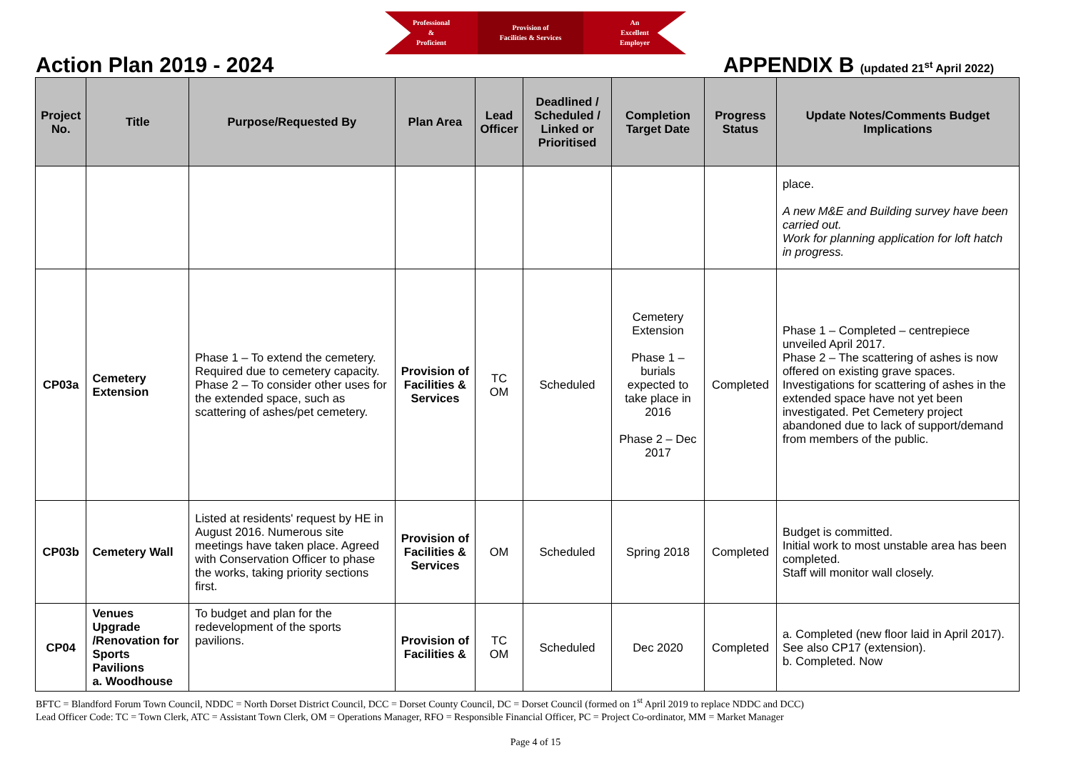Professional
&
Proficient
Provision of
Facilities & Services
An
Excellent
Employer
Action Plan 2019 - 2024 APPENDIX B (updated 21<sup>st</sup> April 2022)
| Project No. | Title | Purpose/Requested By | Plan Area | Lead Officer | Deadlined / Scheduled / Linked or Prioritised | Completion Target Date | Progress Status | Update Notes/Comments Budget Implications |
| --- | --- | --- | --- | --- | --- | --- | --- | --- |
| | | | | | | | | place. A new M&E and Building survey have been carried out. Work for planning application for loft hatch in progress. |
| CP03a | Cemetery Extension | Phase 1 – To extend the cemetery. Required due to cemetery capacity. Phase 2 – To consider other uses for the extended space, such as scattering of ashes/pet cemetery. | Provision of Facilities & Services | TC OM | Scheduled | Cemetery Extension Phase 1 – burials expected to take place in 2016 Phase 2 – Dec 2017 | Completed | Phase 1 – Completed – centrepiece unveiled April 2017. Phase 2 – The scattering of ashes is now offered on existing grave spaces. Investigations for scattering of ashes in the extended space have not yet been investigated. Pet Cemetery project abandoned due to lack of support/demand from members of the public. |
| CP03b | Cemetery Wall | Listed at residents' request by HE in August 2016. Numerous site meetings have taken place. Agreed with Conservation Officer to phase the works, taking priority sections first. | Provision of Facilities & Services | OM | Scheduled | Spring 2018 | Completed | Budget is committed. Initial work to most unstable area has been completed. Staff will monitor wall closely. |
| CP04 | Venues Upgrade /Renovation for Sports Pavilions a. Woodhouse | To budget and plan for the redevelopment of the sports pavilions. | Provision of Facilities & | TC OM | Scheduled | Dec 2020 | Completed | a. Completed (new floor laid in April 2017). See also CP17 (extension). b. Completed. Now |
BFTC = Blandford Forum Town Council, NDDC = North Dorset District Council, DCC = Dorset County Council, DC = Dorset Council (formed on 1<sup>st</sup> April 2019 to replace NDDC and DCC)
Lead Officer Code: TC = Town Clerk, ATC = Assistant Town Clerk, OM = Operations Manager, RFO = Responsible Financial Officer, PC = Project Co-ordinator, MM = Market Manager
Page 4 of 15